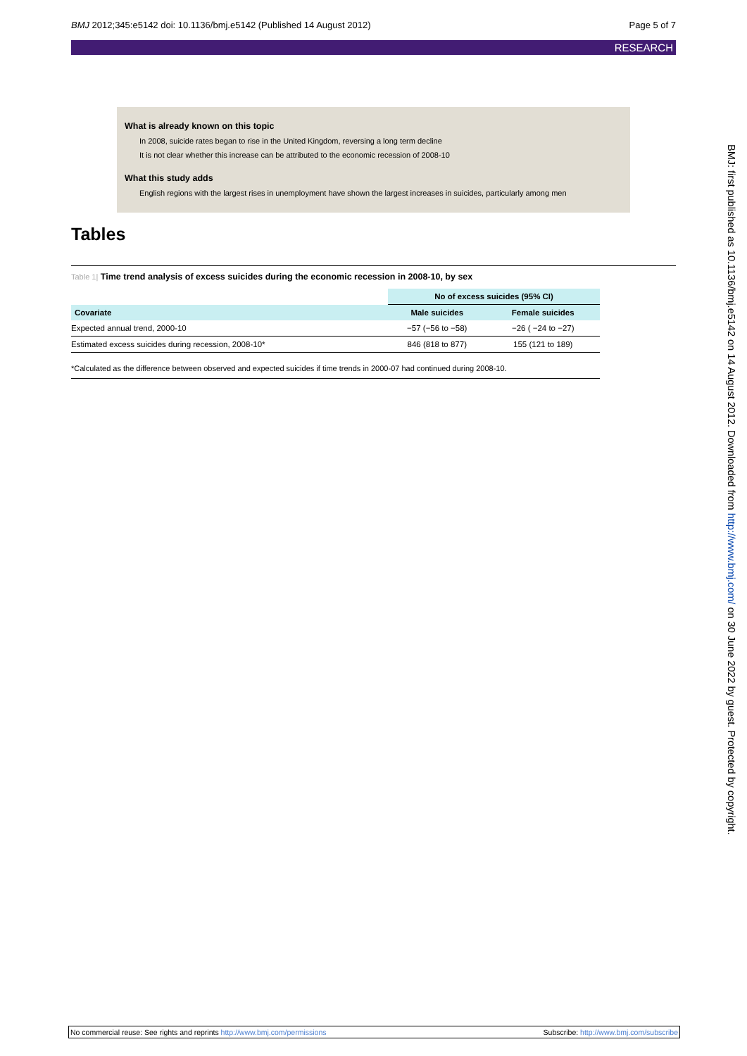BMJ 2012;345:e5142 doi: 10.1136/bmj.e5142 (Published 14 August 2012)
Page 5 of 7
RESEARCH
What is already known on this topic
In 2008, suicide rates began to rise in the United Kingdom, reversing a long term decline
It is not clear whether this increase can be attributed to the economic recession of 2008-10
What this study adds
English regions with the largest rises in unemployment have shown the largest increases in suicides, particularly among men
Tables
Table 1| Time trend analysis of excess suicides during the economic recession in 2008-10, by sex
| | No of excess suicides (95% CI) | |
| Covariate | Male suicides | Female suicides |
| Expected annual trend, 2000-10 | −57 (−56 to −58) | −26 ( −24 to −27) |
| Estimated excess suicides during recession, 2008-10* | 846 (818 to 877) | 155 (121 to 189) |
*Calculated as the difference between observed and expected suicides if time trends in 2000-07 had continued during 2008-10.
BMJ: first published as 10.1136/bmj.e5142 on 14 August 2012. Downloaded from http://www.bmj.com/ on 30 June 2022 by guest. Protected by copyright.
No commercial reuse: See rights and reprints http://www.bmj.com/permissions
Subscribe: http://www.bmj.com/subscribe